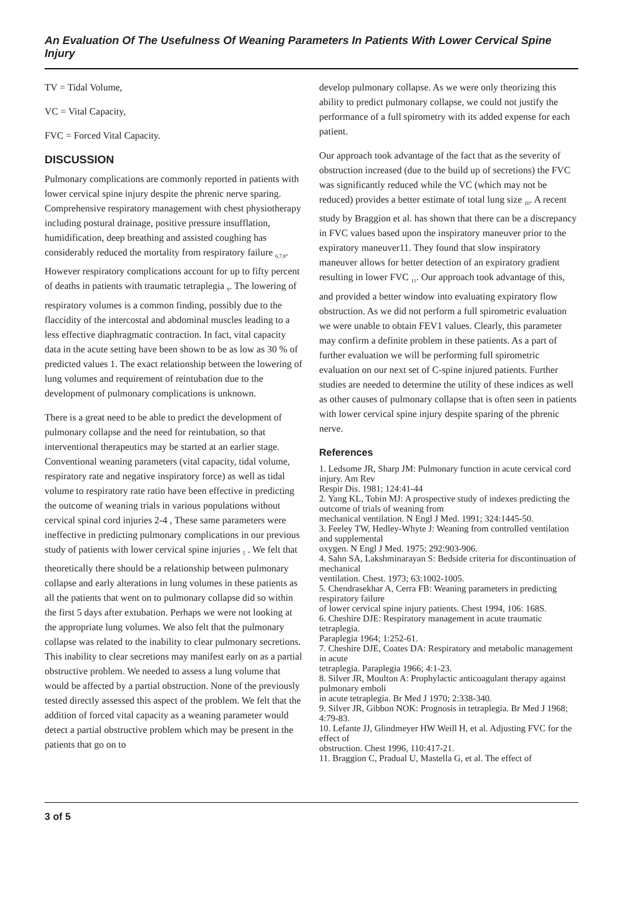An Evaluation Of The Usefulness Of Weaning Parameters In Patients With Lower Cervical Spine Injury
TV = Tidal Volume,
VC = Vital Capacity,
FVC = Forced Vital Capacity.
DISCUSSION
Pulmonary complications are commonly reported in patients with lower cervical spine injury despite the phrenic nerve sparing. Comprehensive respiratory management with chest physiotherapy including postural drainage, positive pressure insufflation, humidification, deep breathing and assisted coughing has considerably reduced the mortality from respiratory failure <sub>6,7,8</sub>. However respiratory complications account for up to fifty percent of deaths in patients with traumatic tetraplegia <sub>9</sub>. The lowering of respiratory volumes is a common finding, possibly due to the flaccidity of the intercostal and abdominal muscles leading to a less effective diaphragmatic contraction. In fact, vital capacity data in the acute setting have been shown to be as low as 30 % of predicted values 1. The exact relationship between the lowering of lung volumes and requirement of reintubation due to the development of pulmonary complications is unknown.
There is a great need to be able to predict the development of pulmonary collapse and the need for reintubation, so that interventional therapeutics may be started at an earlier stage. Conventional weaning parameters (vital capacity, tidal volume, respiratory rate and negative inspiratory force) as well as tidal volume to respiratory rate ratio have been effective in predicting the outcome of weaning trials in various populations without cervical spinal cord injuries 2-4 , These same parameters were ineffective in predicting pulmonary complications in our previous study of patients with lower cervical spine injuries <sub>5</sub> . We felt that theoretically there should be a relationship between pulmonary collapse and early alterations in lung volumes in these patients as all the patients that went on to pulmonary collapse did so within the first 5 days after extubation. Perhaps we were not looking at the appropriate lung volumes. We also felt that the pulmonary collapse was related to the inability to clear pulmonary secretions. This inability to clear secretions may manifest early on as a partial obstructive problem. We needed to assess a lung volume that would be affected by a partial obstruction. None of the previously tested directly assessed this aspect of the problem. We felt that the addition of forced vital capacity as a weaning parameter would detect a partial obstructive problem which may be present in the patients that go on to
develop pulmonary collapse. As we were only theorizing this ability to predict pulmonary collapse, we could not justify the performance of a full spirometry with its added expense for each patient.
Our approach took advantage of the fact that as the severity of obstruction increased (due to the build up of secretions) the FVC was significantly reduced while the VC (which may not be reduced) provides a better estimate of total lung size <sub>10</sub>. A recent study by Braggion et al. has shown that there can be a discrepancy in FVC values based upon the inspiratory maneuver prior to the expiratory maneuver11. They found that slow inspiratory maneuver allows for better detection of an expiratory gradient resulting in lower FVC <sub>11</sub>. Our approach took advantage of this, and provided a better window into evaluating expiratory flow obstruction. As we did not perform a full spirometric evaluation we were unable to obtain FEV1 values. Clearly, this parameter may confirm a definite problem in these patients. As a part of further evaluation we will be performing full spirometric evaluation on our next set of C-spine injured patients. Further studies are needed to determine the utility of these indices as well as other causes of pulmonary collapse that is often seen in patients with lower cervical spine injury despite sparing of the phrenic nerve.
References
1. Ledsome JR, Sharp JM: Pulmonary function in acute cervical cord injury. Am Rev
Respir Dis. 1981; 124:41-44
2. Yang KL, Tobin MJ: A prospective study of indexes predicting the outcome of trials of weaning from
mechanical ventilation. N Engl J Med. 1991; 324:1445-50.
3. Feeley TW, Hedley-Whyte J: Weaning from controlled ventilation and supplemental
oxygen. N Engl J Med. 1975; 292:903-906.
4. Sahn SA, Lakshminarayan S: Bedside criteria for discontinuation of mechanical
ventilation. Chest. 1973; 63:1002-1005.
5. Chendrasekhar A, Cerra FB: Weaning parameters in predicting respiratory failure
of lower cervical spine injury patients. Chest 1994, 106: 168S.
6. Cheshire DJE: Respiratory management in acute traumatic tetraplegia.
Paraplegia 1964; 1:252-61.
7. Cheshire DJE, Coates DA: Respiratory and metabolic management in acute
tetraplegia. Paraplegia 1966; 4:1-23.
8. Silver JR, Moulton A: Prophylactic anticoagulant therapy against pulmonary emboli
in acute tetraplegia. Br Med J 1970; 2:338-340.
9. Silver JR, Gibbon NOK: Prognosis in tetraplegia. Br Med J 1968; 4:79-83.
10. Lefante JJ, Glindmeyer HW Weill H, et al. Adjusting FVC for the effect of
obstruction. Chest 1996, 110:417-21.
11. Braggion C, Pradual U, Mastella G, et al. The effect of
3 of 5